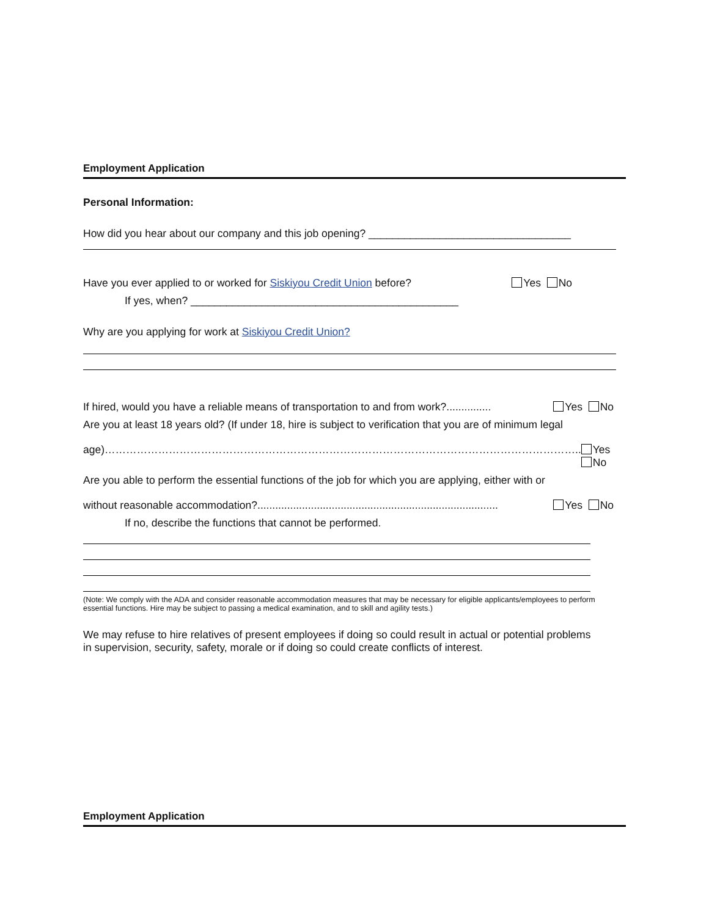Employment Application
Personal Information:
How did you hear about our company and this job opening? __________________________________
Have you ever applied to or worked for Siskiyou Credit Union before? Yes No
If yes, when? _____________________________________________
Why are you applying for work at Siskiyou Credit Union?
If hired, would you have a reliable means of transportation to and from work?............... Yes No
Are you at least 18 years old? (If under 18, hire is subject to verification that you are of minimum legal
age)…………………………………………………………………………………………………………………….. Yes No
Are you able to perform the essential functions of the job for which you are applying, either with or
without reasonable accommodation?................................................................................. Yes No
If no, describe the functions that cannot be performed.
(Note: We comply with the ADA and consider reasonable accommodation measures that may be necessary for eligible applicants/employees to perform essential functions. Hire may be subject to passing a medical examination, and to skill and agility tests.)
We may refuse to hire relatives of present employees if doing so could result in actual or potential problems in supervision, security, safety, morale or if doing so could create conflicts of interest.
Employment Application